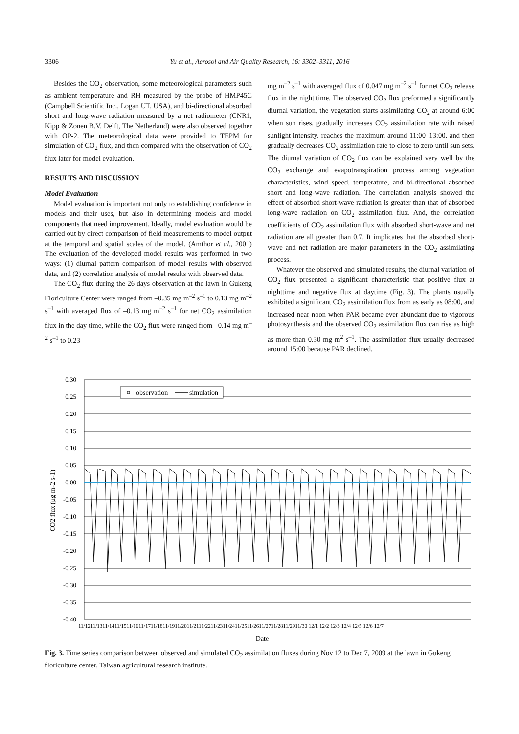3306
Yu et al., Aerosol and Air Quality Research, 16: 3302–3311, 2016
Besides the CO<sub>2</sub> observation, some meteorological parameters such as ambient temperature and RH measured by the probe of HMP45C (Campbell Scientific Inc., Logan UT, USA), and bi-directional absorbed short and long-wave radiation measured by a net radiometer (CNR1, Kipp & Zonen B.V. Delft, The Netherland) were also observed together with OP-2. The meteorological data were provided to TEPM for simulation of CO<sub>2</sub> flux, and then compared with the observation of CO<sub>2</sub> flux later for model evaluation.
RESULTS AND DISCUSSION
Model Evaluation
Model evaluation is important not only to establishing confidence in models and their uses, but also in determining models and model components that need improvement. Ideally, model evaluation would be carried out by direct comparison of field measurements to model output at the temporal and spatial scales of the model. (Amthor et al., 2001) The evaluation of the developed model results was performed in two ways: (1) diurnal pattern comparison of model results with observed data, and (2) correlation analysis of model results with observed data.
The CO<sub>2</sub> flux during the 26 days observation at the lawn in Gukeng Floriculture Center were ranged from –0.35 mg m<sup>–2</sup> s<sup>–1</sup> to 0.13 mg m<sup>–2</sup> s<sup>–1</sup> with averaged flux of –0.13 mg m<sup>–2</sup> s<sup>–1</sup> for net CO<sub>2</sub> assimilation flux in the day time, while the CO<sub>2</sub> flux were ranged from –0.14 mg m<sup>–2</sup> s<sup>–1</sup> to 0.23
mg m<sup>–2</sup> s<sup>–1</sup> with averaged flux of 0.047 mg m<sup>–2</sup> s<sup>–1</sup> for net CO<sub>2</sub> release flux in the night time. The observed CO<sub>2</sub> flux preformed a significantly diurnal variation, the vegetation starts assimilating CO<sub>2</sub> at around 6:00 when sun rises, gradually increases CO<sub>2</sub> assimilation rate with raised sunlight intensity, reaches the maximum around 11:00–13:00, and then gradually decreases CO<sub>2</sub> assimilation rate to close to zero until sun sets. The diurnal variation of CO<sub>2</sub> flux can be explained very well by the CO<sub>2</sub> exchange and evapotranspiration process among vegetation characteristics, wind speed, temperature, and bi-directional absorbed short and long-wave radiation. The correlation analysis showed the effect of absorbed short-wave radiation is greater than that of absorbed long-wave radiation on CO<sub>2</sub> assimilation flux. And, the correlation coefficients of CO<sub>2</sub> assimilation flux with absorbed short-wave and net radiation are all greater than 0.7. It implicates that the absorbed short-wave and net radiation are major parameters in the CO<sub>2</sub> assimilating process.
Whatever the observed and simulated results, the diurnal variation of CO<sub>2</sub> flux presented a significant characteristic that positive flux at nighttime and negative flux at daytime (Fig. 3). The plants usually exhibited a significant CO<sub>2</sub> assimilation flux from as early as 08:00, and increased near noon when PAR became ever abundant due to vigorous photosynthesis and the observed CO<sub>2</sub> assimilation flux can rise as high as more than 0.30 mg m<sup>2</sup> s<sup>–1</sup>. The assimilation flux usually decreased around 15:00 because PAR declined.
0.30
0.25
0.20
0.15
0.10
0.05
0.00
-0.05
-0.10
-0.15
-0.20
-0.25
-0.30
-0.35
-0.40
observation
simulation
CO2 flux (μg m-2 s-1)
11/1211/1311/1411/1511/1611/1711/1811/1911/2011/2111/2211/2311/2411/2511/2611/2711/2811/2911/30 12/1 12/2 12/3 12/4 12/5 12/6 12/7
Date
Fig. 3. Time series comparison between observed and simulated CO<sub>2</sub> assimilation fluxes during Nov 12 to Dec 7, 2009 at the lawn in Gukeng floriculture center, Taiwan agricultural research institute.